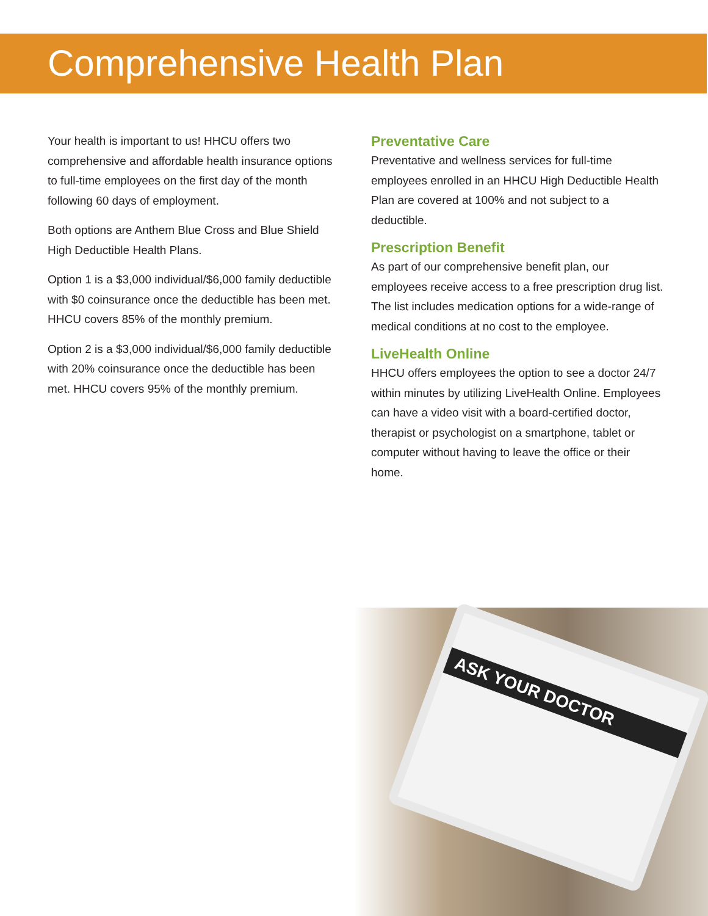Comprehensive Health Plan
Your health is important to us! HHCU offers two comprehensive and affordable health insurance options to full-time employees on the first day of the month following 60 days of employment.
Both options are Anthem Blue Cross and Blue Shield High Deductible Health Plans.
Option 1 is a $3,000 individual/$6,000 family deductible with $0 coinsurance once the deductible has been met. HHCU covers 85% of the monthly premium.
Option 2 is a $3,000 individual/$6,000 family deductible with 20% coinsurance once the deductible has been met. HHCU covers 95% of the monthly premium.
Preventative Care
Preventative and wellness services for full-time employees enrolled in an HHCU High Deductible Health Plan are covered at 100% and not subject to a deductible.
Prescription Benefit
As part of our comprehensive benefit plan, our employees receive access to a free prescription drug list. The list includes medication options for a wide-range of medical conditions at no cost to the employee.
LiveHealth Online
HHCU offers employees the option to see a doctor 24/7 within minutes by utilizing LiveHealth Online. Employees can have a video visit with a board-certified doctor, therapist or psychologist on a smartphone, tablet or computer without having to leave the office or their home.
ASK YOUR DOCTOR